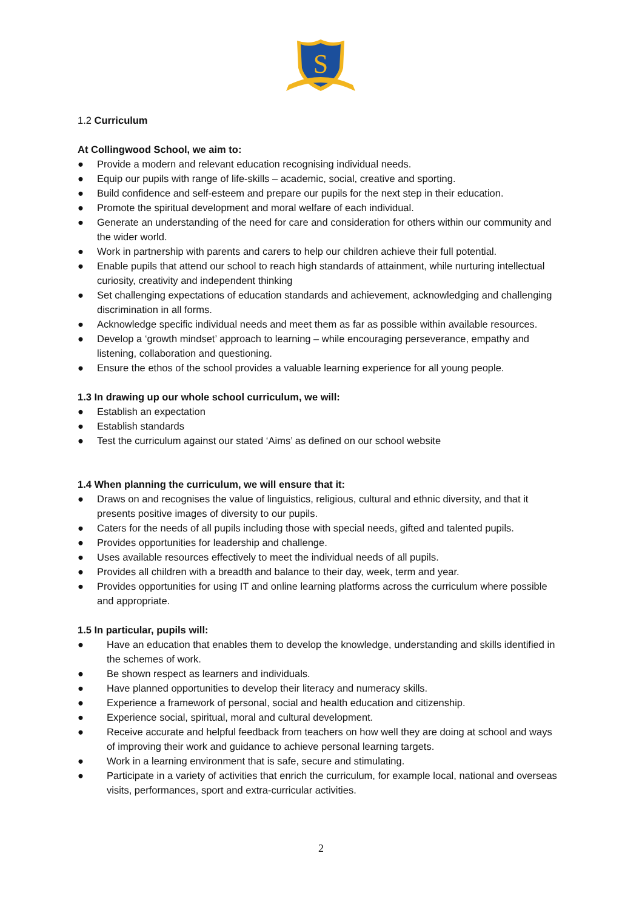S
1.2 Curriculum
At Collingwood School, we aim to:
● Provide a modern and relevant education recognising individual needs.
● Equip our pupils with range of life-skills – academic, social, creative and sporting.
● Build confidence and self-esteem and prepare our pupils for the next step in their education.
● Promote the spiritual development and moral welfare of each individual.
● Generate an understanding of the need for care and consideration for others within our community and the wider world.
● Work in partnership with parents and carers to help our children achieve their full potential.
● Enable pupils that attend our school to reach high standards of attainment, while nurturing intellectual curiosity, creativity and independent thinking
● Set challenging expectations of education standards and achievement, acknowledging and challenging discrimination in all forms.
● Acknowledge specific individual needs and meet them as far as possible within available resources.
● Develop a ‘growth mindset’ approach to learning – while encouraging perseverance, empathy and listening, collaboration and questioning.
● Ensure the ethos of the school provides a valuable learning experience for all young people.
1.3 In drawing up our whole school curriculum, we will:
● Establish an expectation
● Establish standards
● Test the curriculum against our stated ‘Aims’ as defined on our school website
1.4 When planning the curriculum, we will ensure that it:
● Draws on and recognises the value of linguistics, religious, cultural and ethnic diversity, and that it presents positive images of diversity to our pupils.
● Caters for the needs of all pupils including those with special needs, gifted and talented pupils.
● Provides opportunities for leadership and challenge.
● Uses available resources effectively to meet the individual needs of all pupils.
● Provides all children with a breadth and balance to their day, week, term and year.
● Provides opportunities for using IT and online learning platforms across the curriculum where possible and appropriate.
1.5 In particular, pupils will:
● Have an education that enables them to develop the knowledge, understanding and skills identified in the schemes of work.
● Be shown respect as learners and individuals.
● Have planned opportunities to develop their literacy and numeracy skills.
● Experience a framework of personal, social and health education and citizenship.
● Experience social, spiritual, moral and cultural development.
● Receive accurate and helpful feedback from teachers on how well they are doing at school and ways of improving their work and guidance to achieve personal learning targets.
● Work in a learning environment that is safe, secure and stimulating.
● Participate in a variety of activities that enrich the curriculum, for example local, national and overseas visits, performances, sport and extra-curricular activities.
2